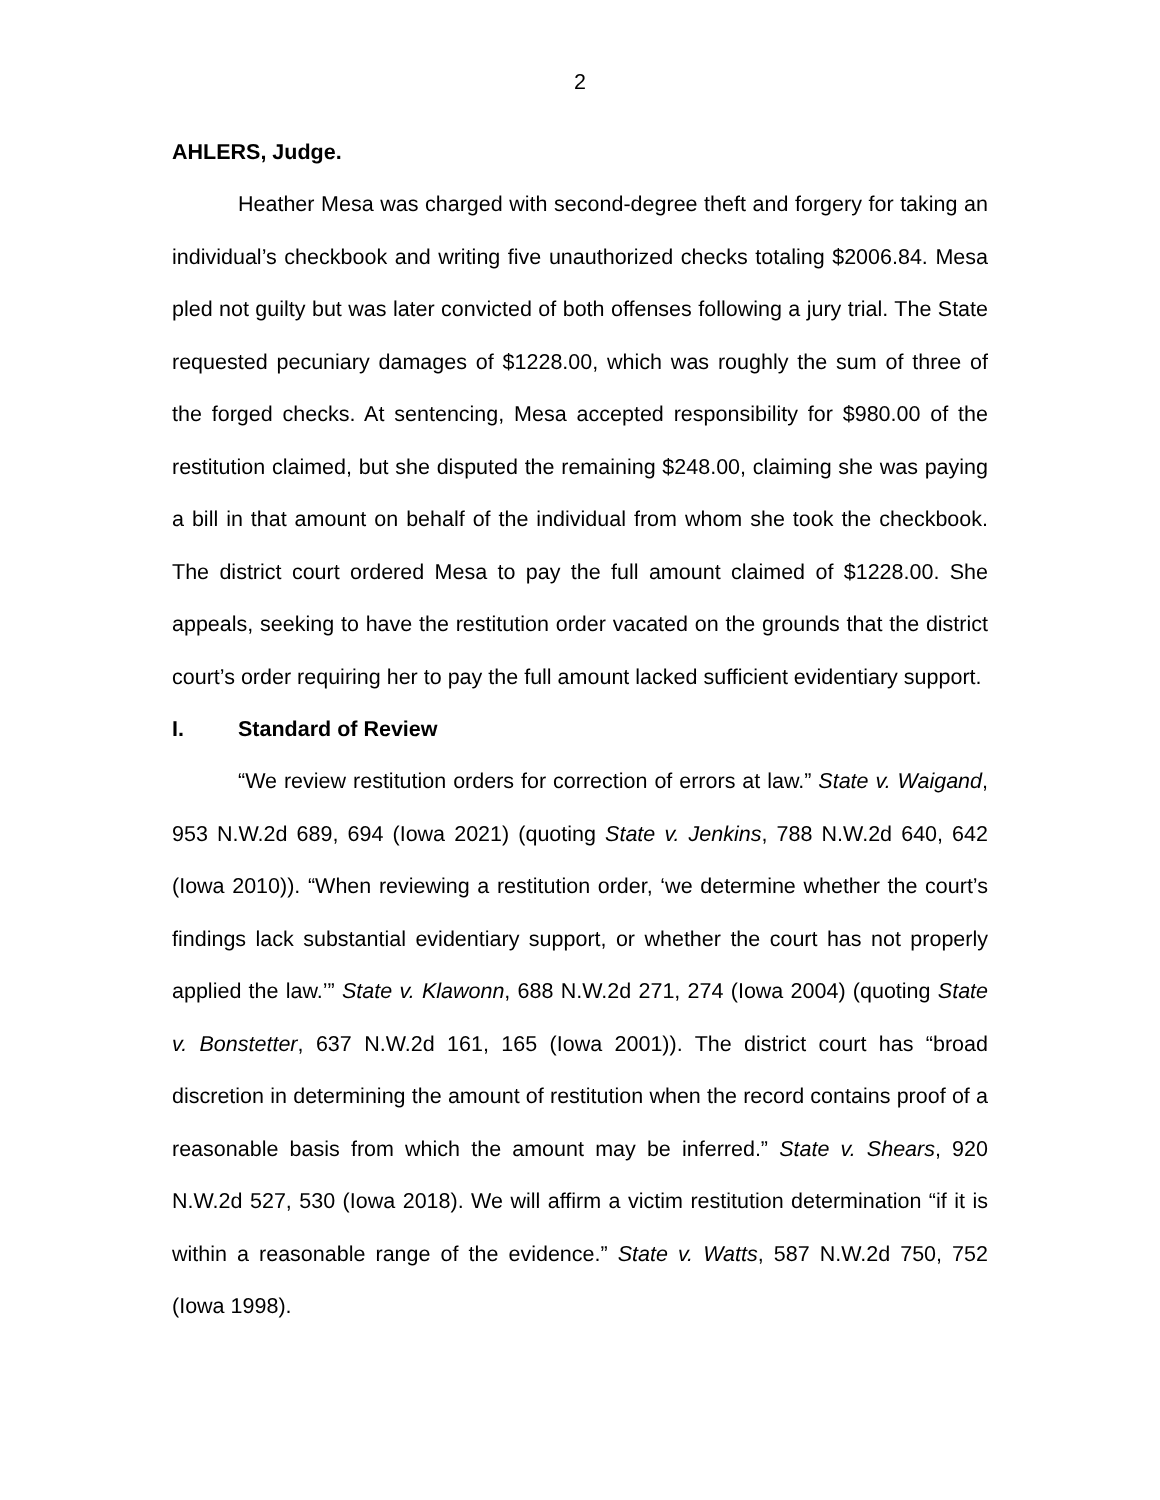2
AHLERS, Judge.
Heather Mesa was charged with second-degree theft and forgery for taking an individual’s checkbook and writing five unauthorized checks totaling $2006.84. Mesa pled not guilty but was later convicted of both offenses following a jury trial. The State requested pecuniary damages of $1228.00, which was roughly the sum of three of the forged checks. At sentencing, Mesa accepted responsibility for $980.00 of the restitution claimed, but she disputed the remaining $248.00, claiming she was paying a bill in that amount on behalf of the individual from whom she took the checkbook. The district court ordered Mesa to pay the full amount claimed of $1228.00. She appeals, seeking to have the restitution order vacated on the grounds that the district court’s order requiring her to pay the full amount lacked sufficient evidentiary support.
I. Standard of Review
“We review restitution orders for correction of errors at law.” State v. Waigand, 953 N.W.2d 689, 694 (Iowa 2021) (quoting State v. Jenkins, 788 N.W.2d 640, 642 (Iowa 2010)). “When reviewing a restitution order, ‘we determine whether the court’s findings lack substantial evidentiary support, or whether the court has not properly applied the law.’” State v. Klawonn, 688 N.W.2d 271, 274 (Iowa 2004) (quoting State v. Bonstetter, 637 N.W.2d 161, 165 (Iowa 2001)). The district court has “broad discretion in determining the amount of restitution when the record contains proof of a reasonable basis from which the amount may be inferred.” State v. Shears, 920 N.W.2d 527, 530 (Iowa 2018). We will affirm a victim restitution determination “if it is within a reasonable range of the evidence.” State v. Watts, 587 N.W.2d 750, 752 (Iowa 1998).